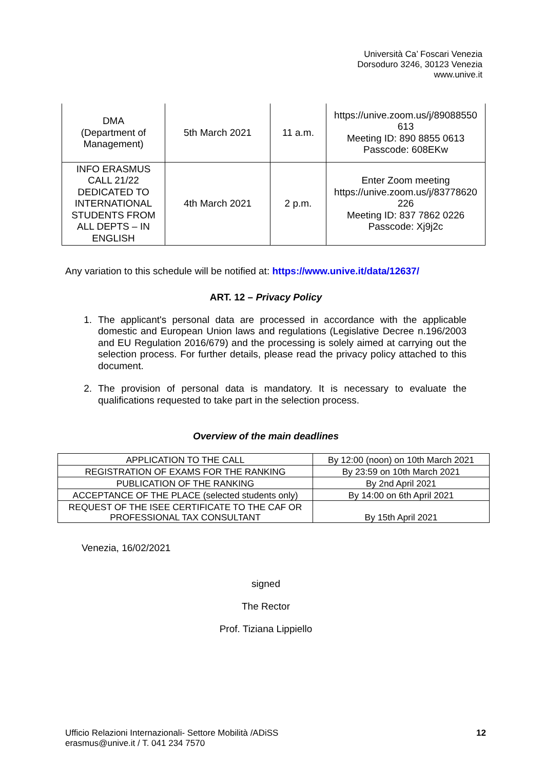Università Ca’ Foscari Venezia
Dorsoduro 3246, 30123 Venezia
www.unive.it
| DMA (Department of Management) | 5th March 2021 | 11 a.m. | https://unive.zoom.us/j/89088550 613 Meeting ID: 890 8855 0613 Passcode: 608EKw |
| INFO ERASMUS CALL 21/22 DEDICATED TO INTERNATIONAL STUDENTS FROM ALL DEPTS – IN ENGLISH | 4th March 2021 | 2 p.m. | Enter Zoom meeting https://unive.zoom.us/j/83778620 226 Meeting ID: 837 7862 0226 Passcode: Xj9j2c |
Any variation to this schedule will be notified at: https://www.unive.it/data/12637/
ART. 12 – Privacy Policy
1.
The applicant's personal data are processed in accordance with the applicable domestic and European Union laws and regulations (Legislative Decree n.196/2003 and EU Regulation 2016/679) and the processing is solely aimed at carrying out the selection process. For further details, please read the privacy policy attached to this document.
2.
The provision of personal data is mandatory. It is necessary to evaluate the qualifications requested to take part in the selection process.
Overview of the main deadlines
| APPLICATION TO THE CALL | By 12:00 (noon) on 10th March 2021 |
| REGISTRATION OF EXAMS FOR THE RANKING | By 23:59 on 10th March 2021 |
| PUBLICATION OF THE RANKING | By 2nd April 2021 |
| ACCEPTANCE OF THE PLACE (selected students only) | By 14:00 on 6th April 2021 |
| REQUEST OF THE ISEE CERTIFICATE TO THE CAF OR PROFESSIONAL TAX CONSULTANT | By 15th April 2021 |
Venezia, 16/02/2021
signed
The Rector
Prof. Tiziana Lippiello
Ufficio Relazioni Internazionali- Settore Mobilità /ADiSS
erasmus@unive.it / T. 041 234 7570
12